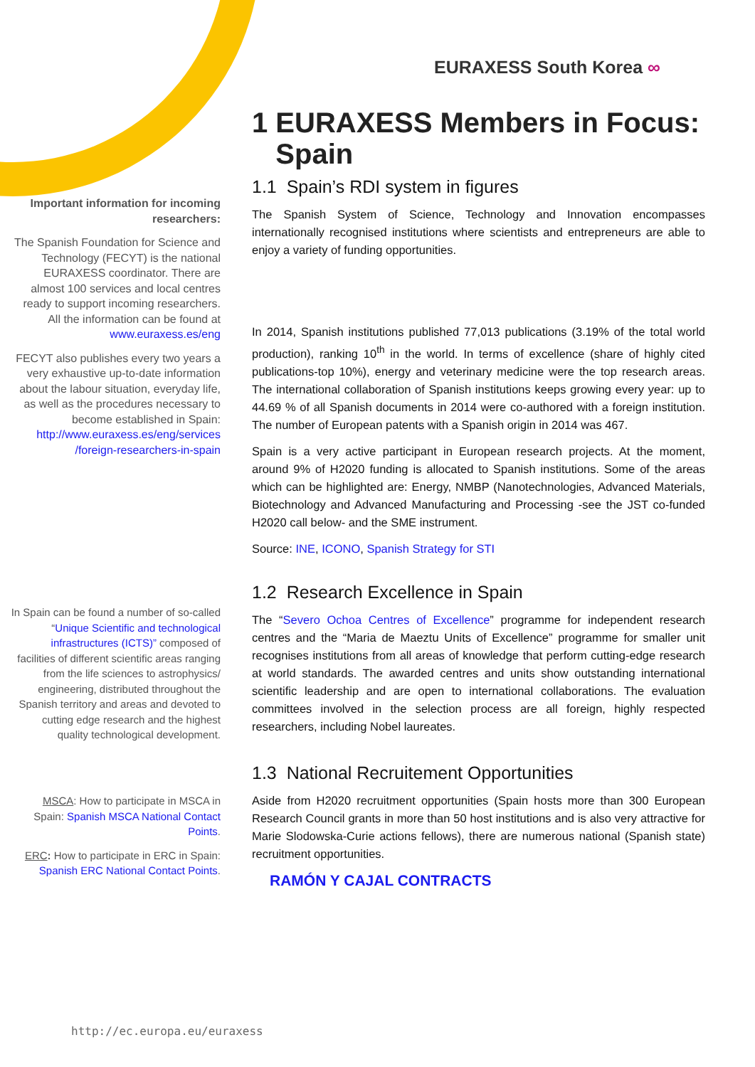EURAXESS South Korea ∞
Important information for incoming researchers:
The Spanish Foundation for Science and Technology (FECYT) is the national EURAXESS coordinator. There are almost 100 services and local centres ready to support incoming researchers. All the information can be found at www.euraxess.es/eng
FECYT also publishes every two years a very exhaustive up-to-date information about the labour situation, everyday life, as well as the procedures necessary to become established in Spain: http://www.euraxess.es/eng/services /foreign-researchers-in-spain
In Spain can be found a number of so-called “Unique Scientific and technological infrastructures (ICTS)” composed of facilities of different scientific areas ranging from the life sciences to astrophysics/ engineering, distributed throughout the Spanish territory and areas and devoted to cutting edge research and the highest quality technological development.
MSCA: How to participate in MSCA in Spain: Spanish MSCA National Contact Points.
ERC: How to participate in ERC in Spain: Spanish ERC National Contact Points.
1 EURAXESS Members in Focus:
Spain
1.1 Spain’s RDI system in figures
The Spanish System of Science, Technology and Innovation encompasses internationally recognised institutions where scientists and entrepreneurs are able to enjoy a variety of funding opportunities.
In 2014, Spanish institutions published 77,013 publications (3.19% of the total world production), ranking 10<sup>th</sup> in the world. In terms of excellence (share of highly cited publications-top 10%), energy and veterinary medicine were the top research areas. The international collaboration of Spanish institutions keeps growing every year: up to 44.69 % of all Spanish documents in 2014 were co-authored with a foreign institution. The number of European patents with a Spanish origin in 2014 was 467.
Spain is a very active participant in European research projects. At the moment, around 9% of H2020 funding is allocated to Spanish institutions. Some of the areas which can be highlighted are: Energy, NMBP (Nanotechnologies, Advanced Materials, Biotechnology and Advanced Manufacturing and Processing -see the JST co-funded H2020 call below- and the SME instrument.
Source: INE, ICONO, Spanish Strategy for STI
1.2 Research Excellence in Spain
The “Severo Ochoa Centres of Excellence” programme for independent research centres and the “Maria de Maeztu Units of Excellence” programme for smaller unit recognises institutions from all areas of knowledge that perform cutting-edge research at world standards. The awarded centres and units show outstanding international scientific leadership and are open to international collaborations. The evaluation committees involved in the selection process are all foreign, highly respected researchers, including Nobel laureates.
1.3 National Recruitement Opportunities
Aside from H2020 recruitment opportunities (Spain hosts more than 300 European Research Council grants in more than 50 host institutions and is also very attractive for Marie Slodowska-Curie actions fellows), there are numerous national (Spanish state) recruitment opportunities.
RAMÓN Y CAJAL CONTRACTS
http://ec.europa.eu/euraxess